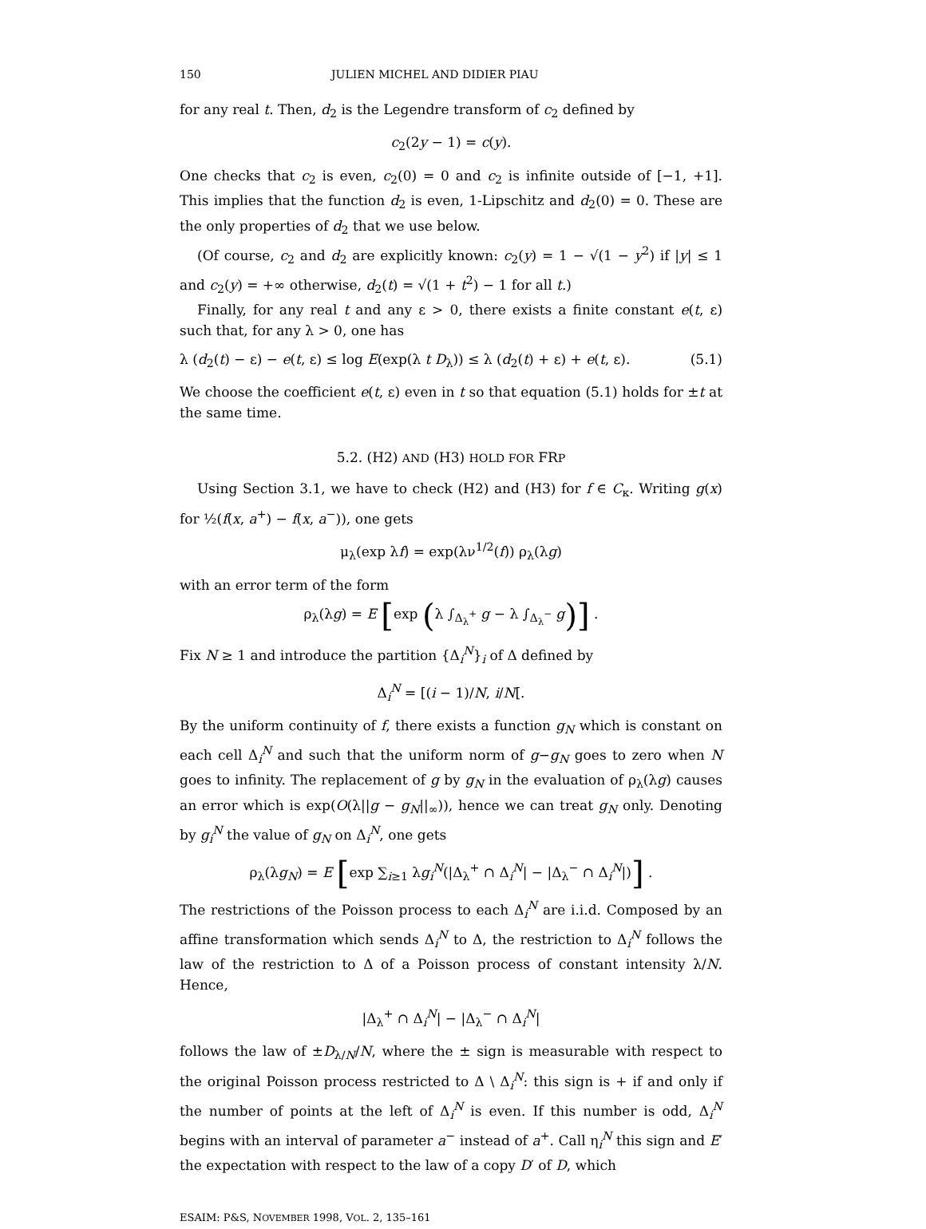150 JULIEN MICHEL AND DIDIER PIAU
for any real t. Then, d<sub>2</sub> is the Legendre transform of c<sub>2</sub> defined by
c<sub>2</sub>(2y − 1) = c(y).
One checks that c<sub>2</sub> is even, c<sub>2</sub>(0) = 0 and c<sub>2</sub> is infinite outside of [−1, +1]. This implies that the function d<sub>2</sub> is even, 1-Lipschitz and d<sub>2</sub>(0) = 0. These are the only properties of d<sub>2</sub> that we use below.
(Of course, c<sub>2</sub> and d<sub>2</sub> are explicitly known: c<sub>2</sub>(y) = 1 − √(1 − y<sup>2</sup>) if |y| ≤ 1 and c<sub>2</sub>(y) = +∞ otherwise, d<sub>2</sub>(t) = √(1 + t<sup>2</sup>) − 1 for all t.)
Finally, for any real t and any ε > 0, there exists a finite constant e(t, ε) such that, for any λ > 0, one has
λ (d<sub>2</sub>(t) − ε) − e(t, ε) ≤ log E(exp(λ t D<sub>λ</sub>)) ≤ λ (d<sub>2</sub>(t) + ε) + e(t, ε). (5.1)
We choose the coefficient e(t, ε) even in t so that equation (5.1) holds for ±t at the same time.
5.2. (H2) AND (H3) HOLD FOR FRP
Using Section 3.1, we have to check (H2) and (H3) for f ∈ C<sub>κ</sub>. Writing g(x) for ½(f(x, a<sup>+</sup>) − f(x, a<sup>−</sup>)), one gets
μ<sub>λ</sub>(exp λf) = exp(λν<sup>1/2</sup>(f)) ρ<sub>λ</sub>(λg)
with an error term of the form
ρ<sub>λ</sub>(λg) = E [exp (λ ∫<sub>Δ<sub>λ</sub><sup>+</sup></sub> g − λ ∫<sub>Δ<sub>λ</sub><sup>−</sup></sub> g)] .
Fix N ≥ 1 and introduce the partition {Δ<sub>i</sub><sup>N</sup>}<sub>i</sub> of Δ defined by
Δ<sub>i</sub><sup>N</sup> = [(i − 1)/N, i/N[.
By the uniform continuity of f, there exists a function g<sub>N</sub> which is constant on each cell Δ<sub>i</sub><sup>N</sup> and such that the uniform norm of g−g<sub>N</sub> goes to zero when N goes to infinity. The replacement of g by g<sub>N</sub> in the evaluation of ρ<sub>λ</sub>(λg) causes an error which is exp(O(λ||g − g<sub>N</sub>||<sub>∞</sub>)), hence we can treat g<sub>N</sub> only. Denoting by g<sub>i</sub><sup>N</sup> the value of g<sub>N</sub> on Δ<sub>i</sub><sup>N</sup>, one gets
ρ<sub>λ</sub>(λg<sub>N</sub>) = E [exp ∑<sub>i≥1</sub> λg<sub>i</sub><sup>N</sup>(|Δ<sub>λ</sub><sup>+</sup> ∩ Δ<sub>i</sub><sup>N</sup>| − |Δ<sub>λ</sub><sup>−</sup> ∩ Δ<sub>i</sub><sup>N</sup>|)] .
The restrictions of the Poisson process to each Δ<sub>i</sub><sup>N</sup> are i.i.d. Composed by an affine transformation which sends Δ<sub>i</sub><sup>N</sup> to Δ, the restriction to Δ<sub>i</sub><sup>N</sup> follows the law of the restriction to Δ of a Poisson process of constant intensity λ/N. Hence,
|Δ<sub>λ</sub><sup>+</sup> ∩ Δ<sub>i</sub><sup>N</sup>| − |Δ<sub>λ</sub><sup>−</sup> ∩ Δ<sub>i</sub><sup>N</sup>|
follows the law of ±D<sub>λ/N</sub>/N, where the ± sign is measurable with respect to the original Poisson process restricted to Δ \ Δ<sub>i</sub><sup>N</sup>: this sign is + if and only if the number of points at the left of Δ<sub>i</sub><sup>N</sup> is even. If this number is odd, Δ<sub>i</sub><sup>N</sup> begins with an interval of parameter a<sup>−</sup> instead of a<sup>+</sup>. Call η<sub>i</sub><sup>N</sup> this sign and E′ the expectation with respect to the law of a copy D′ of D, which
ESAIM: P&S, NOVEMBER 1998, VOL. 2, 135–161